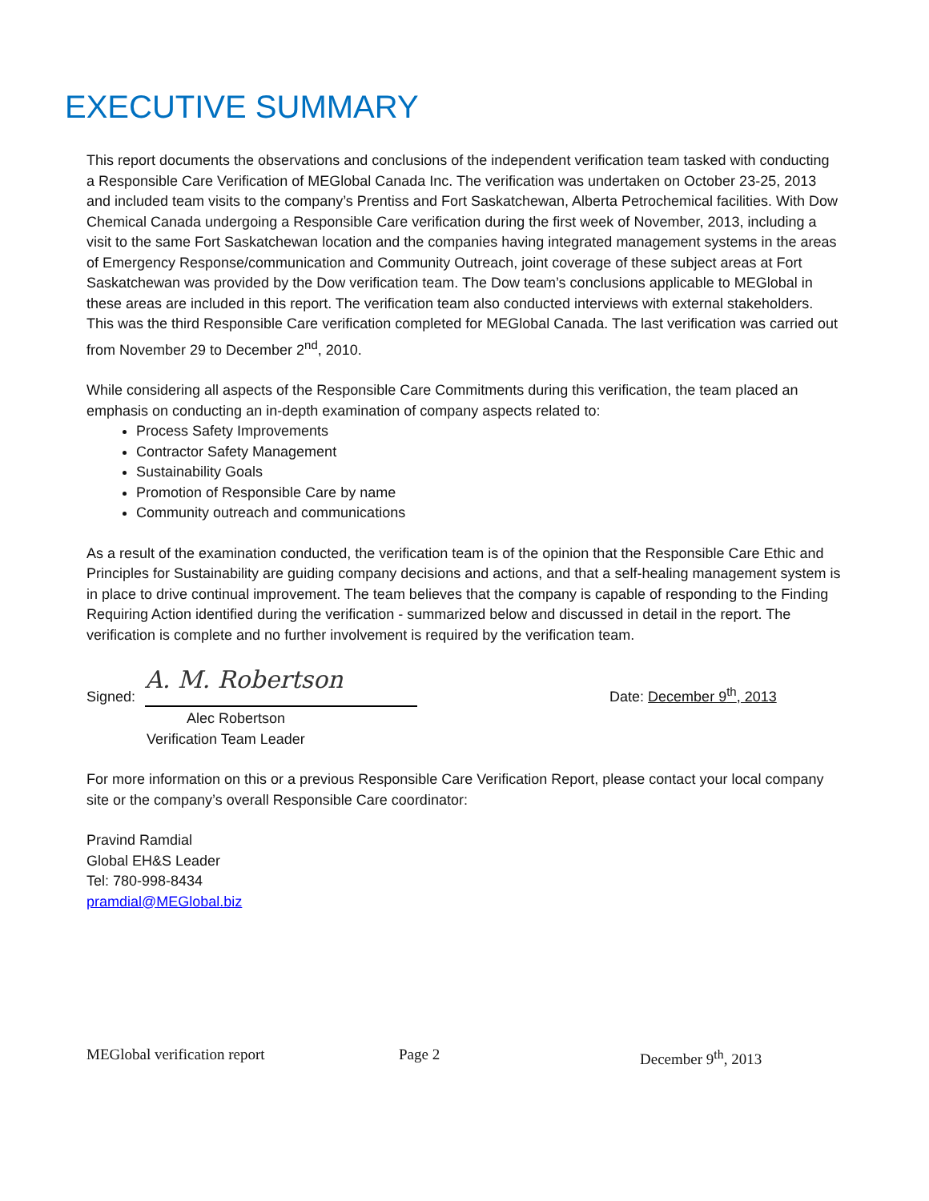EXECUTIVE SUMMARY
This report documents the observations and conclusions of the independent verification team tasked with conducting a Responsible Care Verification of MEGlobal Canada Inc. The verification was undertaken on October 23-25, 2013 and included team visits to the company’s Prentiss and Fort Saskatchewan, Alberta Petrochemical facilities. With Dow Chemical Canada undergoing a Responsible Care verification during the first week of November, 2013, including a visit to the same Fort Saskatchewan location and the companies having integrated management systems in the areas of Emergency Response/communication and Community Outreach, joint coverage of these subject areas at Fort Saskatchewan was provided by the Dow verification team. The Dow team’s conclusions applicable to MEGlobal in these areas are included in this report. The verification team also conducted interviews with external stakeholders. This was the third Responsible Care verification completed for MEGlobal Canada. The last verification was carried out from November 29 to December 2<sup>nd</sup>, 2010.
While considering all aspects of the Responsible Care Commitments during this verification, the team placed an emphasis on conducting an in-depth examination of company aspects related to:
Process Safety Improvements
Contractor Safety Management
Sustainability Goals
Promotion of Responsible Care by name
Community outreach and communications
As a result of the examination conducted, the verification team is of the opinion that the Responsible Care Ethic and Principles for Sustainability are guiding company decisions and actions, and that a self-healing management system is in place to drive continual improvement. The team believes that the company is capable of responding to the Finding Requiring Action identified during the verification - summarized below and discussed in detail in the report. The verification is complete and no further involvement is required by the verification team.
Signed: A. M. Robertson Date: December 9<sup>th</sup>, 2013
Alec Robertson
Verification Team Leader
For more information on this or a previous Responsible Care Verification Report, please contact your local company site or the company’s overall Responsible Care coordinator:
Pravind Ramdial
Global EH&S Leader
Tel: 780-998-8434
pramdial@MEGlobal.biz
MEGlobal verification report Page 2 December 9<sup>th</sup>, 2013